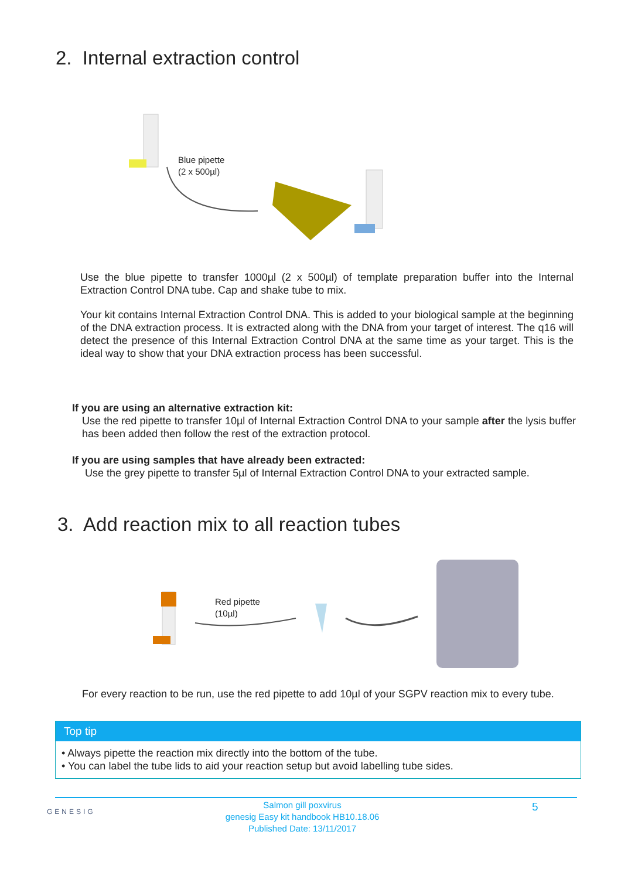2. Internal extraction control
Blue pipette
(2 x 500µl)
Use the blue pipette to transfer 1000µl (2 x 500µl) of template preparation buffer into the Internal Extraction Control DNA tube. Cap and shake tube to mix.
Your kit contains Internal Extraction Control DNA. This is added to your biological sample at the beginning of the DNA extraction process. It is extracted along with the DNA from your target of interest. The q16 will detect the presence of this Internal Extraction Control DNA at the same time as your target. This is the ideal way to show that your DNA extraction process has been successful.
If you are using an alternative extraction kit:
Use the red pipette to transfer 10µl of Internal Extraction Control DNA to your sample after the lysis buffer has been added then follow the rest of the extraction protocol.
If you are using samples that have already been extracted:
Use the grey pipette to transfer 5µl of Internal Extraction Control DNA to your extracted sample.
3. Add reaction mix to all reaction tubes
Red pipette
(10µl)
For every reaction to be run, use the red pipette to add 10µl of your SGPV reaction mix to every tube.
Top tip
• Always pipette the reaction mix directly into the bottom of the tube.
• You can label the tube lids to aid your reaction setup but avoid labelling tube sides.
GENESIG
Salmon gill poxvirus
genesig Easy kit handbook HB10.18.06
Published Date: 13/11/2017
5